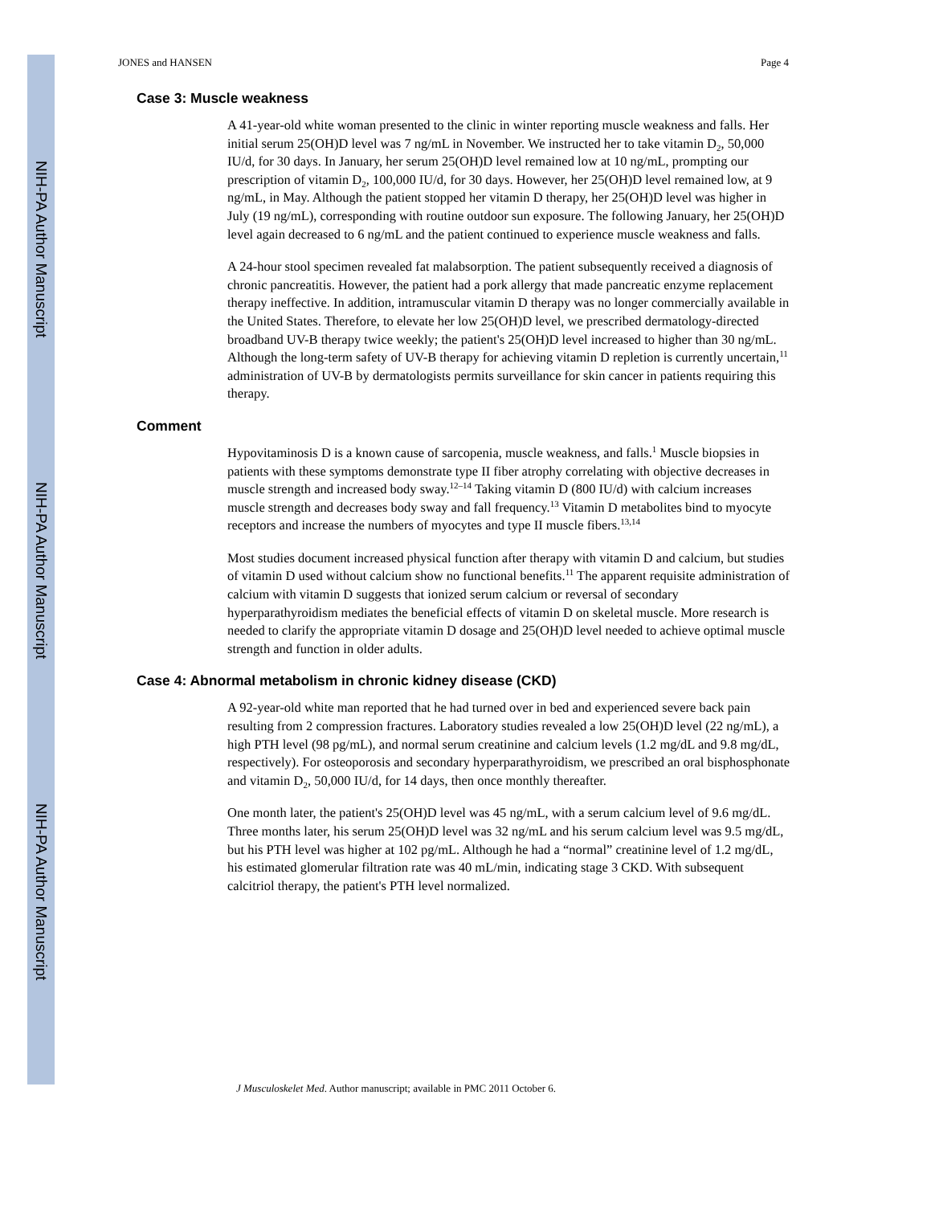NIH-PA Author Manuscript
NIH-PA Author Manuscript
NIH-PA Author Manuscript
JONES and HANSEN Page 4
Case 3: Muscle weakness
A 41-year-old white woman presented to the clinic in winter reporting muscle weakness and falls. Her initial serum 25(OH)D level was 7 ng/mL in November. We instructed her to take vitamin D<sub>2</sub>, 50,000 IU/d, for 30 days. In January, her serum 25(OH)D level remained low at 10 ng/mL, prompting our prescription of vitamin D<sub>2</sub>, 100,000 IU/d, for 30 days. However, her 25(OH)D level remained low, at 9 ng/mL, in May. Although the patient stopped her vitamin D therapy, her 25(OH)D level was higher in July (19 ng/mL), corresponding with routine outdoor sun exposure. The following January, her 25(OH)D level again decreased to 6 ng/mL and the patient continued to experience muscle weakness and falls.
A 24-hour stool specimen revealed fat malabsorption. The patient subsequently received a diagnosis of chronic pancreatitis. However, the patient had a pork allergy that made pancreatic enzyme replacement therapy ineffective. In addition, intramuscular vitamin D therapy was no longer commercially available in the United States. Therefore, to elevate her low 25(OH)D level, we prescribed dermatology-directed broadband UV-B therapy twice weekly; the patient's 25(OH)D level increased to higher than 30 ng/mL. Although the long-term safety of UV-B therapy for achieving vitamin D repletion is currently uncertain,<sup>11</sup> administration of UV-B by dermatologists permits surveillance for skin cancer in patients requiring this therapy.
Comment
Hypovitaminosis D is a known cause of sarcopenia, muscle weakness, and falls.<sup>1</sup> Muscle biopsies in patients with these symptoms demonstrate type II fiber atrophy correlating with objective decreases in muscle strength and increased body sway.<sup>12–14</sup> Taking vitamin D (800 IU/d) with calcium increases muscle strength and decreases body sway and fall frequency.<sup>13</sup> Vitamin D metabolites bind to myocyte receptors and increase the numbers of myocytes and type II muscle fibers.<sup>13,14</sup>
Most studies document increased physical function after therapy with vitamin D and calcium, but studies of vitamin D used without calcium show no functional benefits.<sup>11</sup> The apparent requisite administration of calcium with vitamin D suggests that ionized serum calcium or reversal of secondary hyperparathyroidism mediates the beneficial effects of vitamin D on skeletal muscle. More research is needed to clarify the appropriate vitamin D dosage and 25(OH)D level needed to achieve optimal muscle strength and function in older adults.
Case 4: Abnormal metabolism in chronic kidney disease (CKD)
A 92-year-old white man reported that he had turned over in bed and experienced severe back pain resulting from 2 compression fractures. Laboratory studies revealed a low 25(OH)D level (22 ng/mL), a high PTH level (98 pg/mL), and normal serum creatinine and calcium levels (1.2 mg/dL and 9.8 mg/dL, respectively). For osteoporosis and secondary hyperparathyroidism, we prescribed an oral bisphosphonate and vitamin D<sub>2</sub>, 50,000 IU/d, for 14 days, then once monthly thereafter.
One month later, the patient's 25(OH)D level was 45 ng/mL, with a serum calcium level of 9.6 mg/dL. Three months later, his serum 25(OH)D level was 32 ng/mL and his serum calcium level was 9.5 mg/dL, but his PTH level was higher at 102 pg/mL. Although he had a “normal” creatinine level of 1.2 mg/dL, his estimated glomerular filtration rate was 40 mL/min, indicating stage 3 CKD. With subsequent calcitriol therapy, the patient's PTH level normalized.
J Musculoskelet Med. Author manuscript; available in PMC 2011 October 6.